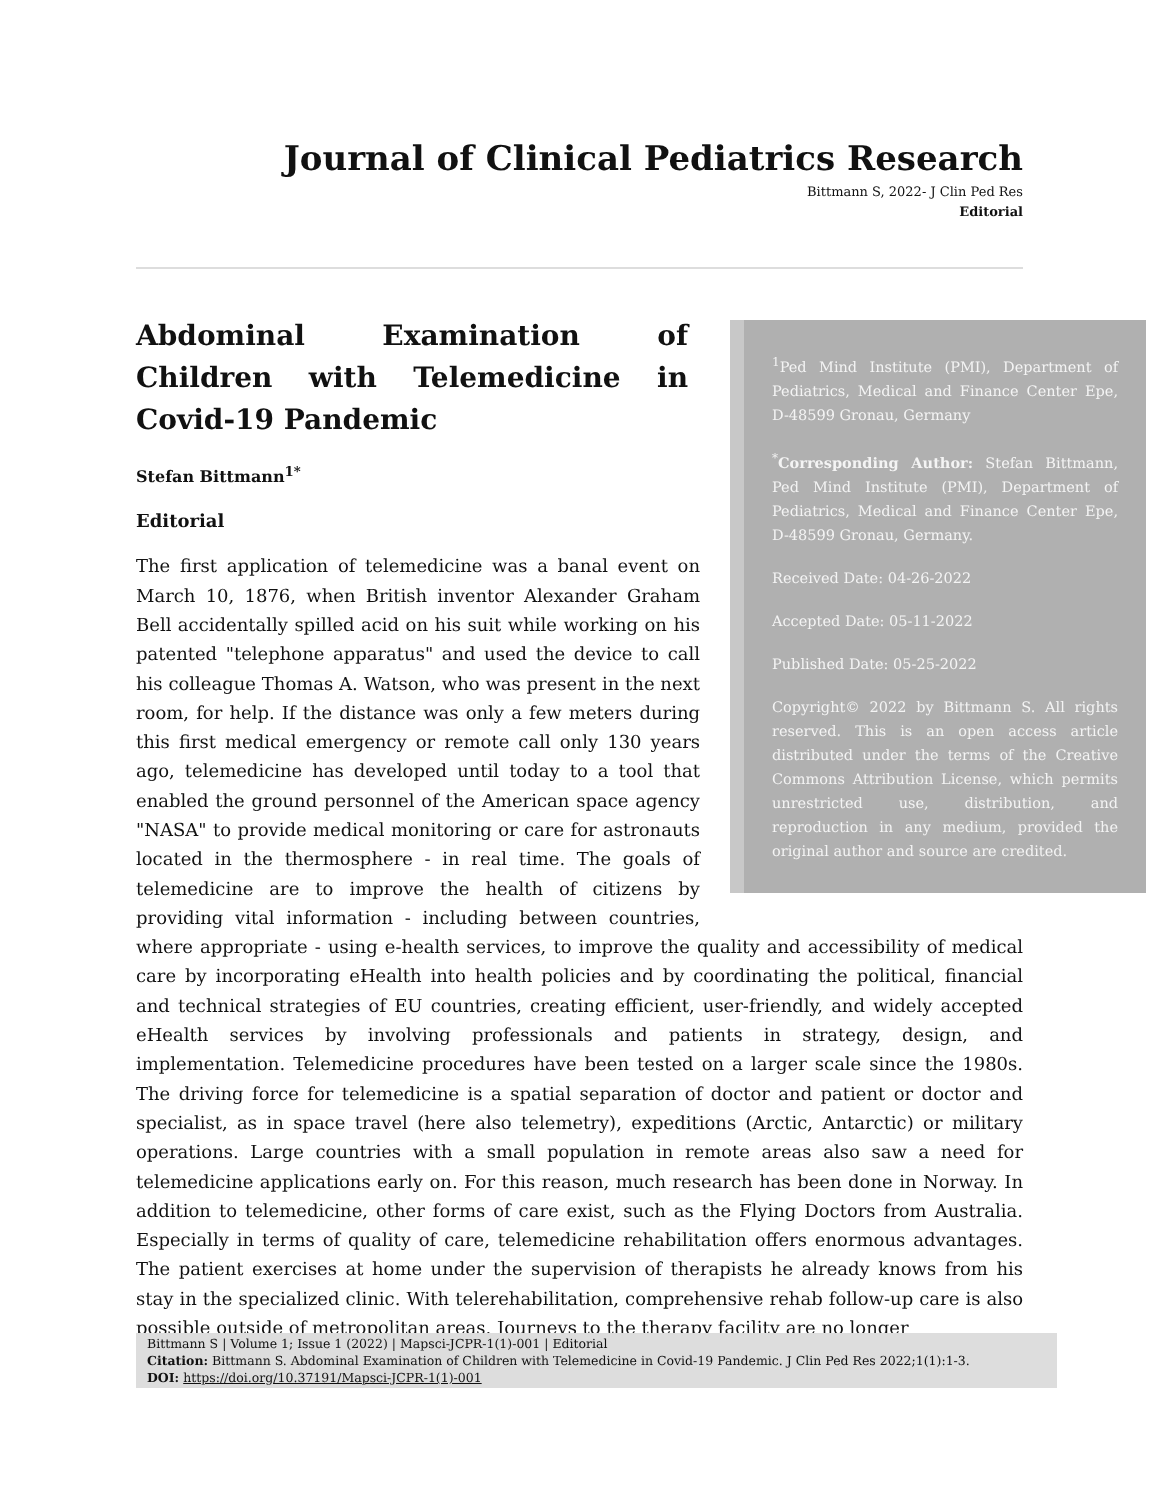Journal of Clinical Pediatrics Research
Bittmann S, 2022- J Clin Ped Res
Editorial
<sup>1</sup> Ped Mind Institute (PMI), Department of Pediatrics, Medical and Finance Center Epe, D-48599 Gronau, Germany
<sup>*</sup> Corresponding Author: Stefan Bittmann, Ped Mind Institute (PMI), Department of Pediatrics, Medical and Finance Center Epe, D-48599 Gronau, Germany.
Received Date: 04-26-2022
Accepted Date: 05-11-2022
Published Date: 05-25-2022
Copyright© 2022 by Bittmann S. All rights reserved. This is an open access article distributed under the terms of the Creative Commons Attribution License, which permits unrestricted use, distribution, and reproduction in any medium, provided the original author and source are credited.
Abdominal Examination of Children with Telemedicine in Covid-19 Pandemic
Stefan Bittmann<sup>1*</sup>
Editorial
The first application of telemedicine was a banal event on March 10, 1876, when British inventor Alexander Graham Bell accidentally spilled acid on his suit while working on his patented "telephone apparatus" and used the device to call his colleague Thomas A. Watson, who was present in the next room, for help. If the distance was only a few meters during this first medical emergency or remote call only 130 years ago, telemedicine has developed until today to a tool that enabled the ground personnel of the American space agency "NASA" to provide medical monitoring or care for astronauts located in the thermosphere - in real time. The goals of telemedicine are to improve the health of citizens by providing vital information - including between countries, where appropriate - using e-health services, to improve the quality and accessibility of medical care by incorporating eHealth into health policies and by coordinating the political, financial and technical strategies of EU countries, creating efficient, user-friendly, and widely accepted eHealth services by involving professionals and patients in strategy, design, and implementation. Telemedicine procedures have been tested on a larger scale since the 1980s. The driving force for telemedicine is a spatial separation of doctor and patient or doctor and specialist, as in space travel (here also telemetry), expeditions (Arctic, Antarctic) or military operations. Large countries with a small population in remote areas also saw a need for telemedicine applications early on. For this reason, much research has been done in Norway. In addition to telemedicine, other forms of care exist, such as the Flying Doctors from Australia. Especially in terms of quality of care, telemedicine rehabilitation offers enormous advantages. The patient exercises at home under the supervision of therapists he already knows from his stay in the specialized clinic. With telerehabilitation, comprehensive rehab follow-up care is also possible outside of metropolitan areas. Journeys to the therapy facility are no longer
Bittmann S | Volume 1; Issue 1 (2022) | Mapsci-JCPR-1(1)-001 | Editorial
Citation: Bittmann S. Abdominal Examination of Children with Telemedicine in Covid-19 Pandemic. J Clin Ped Res 2022;1(1):1-3.
DOI: https://doi.org/10.37191/Mapsci-JCPR-1(1)-001